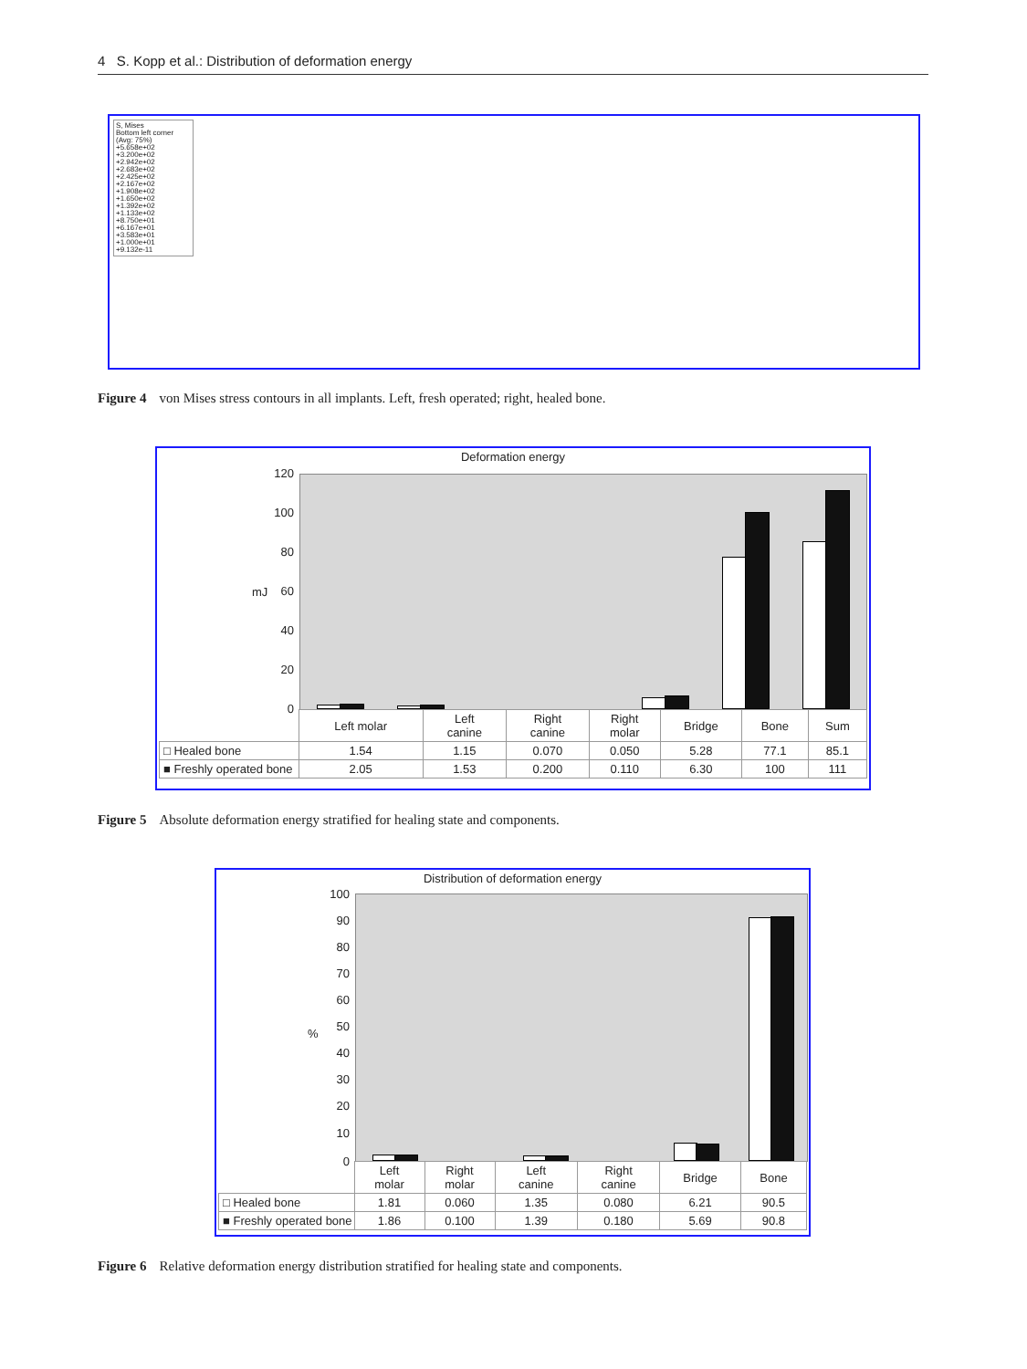4 S. Kopp et al.: Distribution of deformation energy
S, Mises
Bottom left corner
(Avg: 75%)
+5.658e+02
+3.200e+02
+2.942e+02
+2.683e+02
+2.425e+02
+2.167e+02
+1.908e+02
+1.650e+02
+1.392e+02
+1.133e+02
+8.750e+01
+6.167e+01
+3.583e+01
+1.000e+01
+9.132e-11
Figure 4 von Mises stress contours in all implants. Left, fresh operated; right, healed bone.
Deformation energy
120
100
80
60
40
20
0
mJ
| | Left molar | Left canine | Right canine | Right molar | Bridge | Bone | Sum |
| □ Healed bone | 1.54 | 1.15 | 0.070 | 0.050 | 5.28 | 77.1 | 85.1 |
| ■ Freshly operated bone | 2.05 | 1.53 | 0.200 | 0.110 | 6.30 | 100 | 111 |
Figure 5 Absolute deformation energy stratified for healing state and components.
Distribution of deformation energy
100
90
80
70
60
50
40
30
20
10
0
%
| | Left molar | Right molar | Left canine | Right canine | Bridge | Bone |
| □ Healed bone | 1.81 | 0.060 | 1.35 | 0.080 | 6.21 | 90.5 |
| ■ Freshly operated bone | 1.86 | 0.100 | 1.39 | 0.180 | 5.69 | 90.8 |
Figure 6 Relative deformation energy distribution stratified for healing state and components.